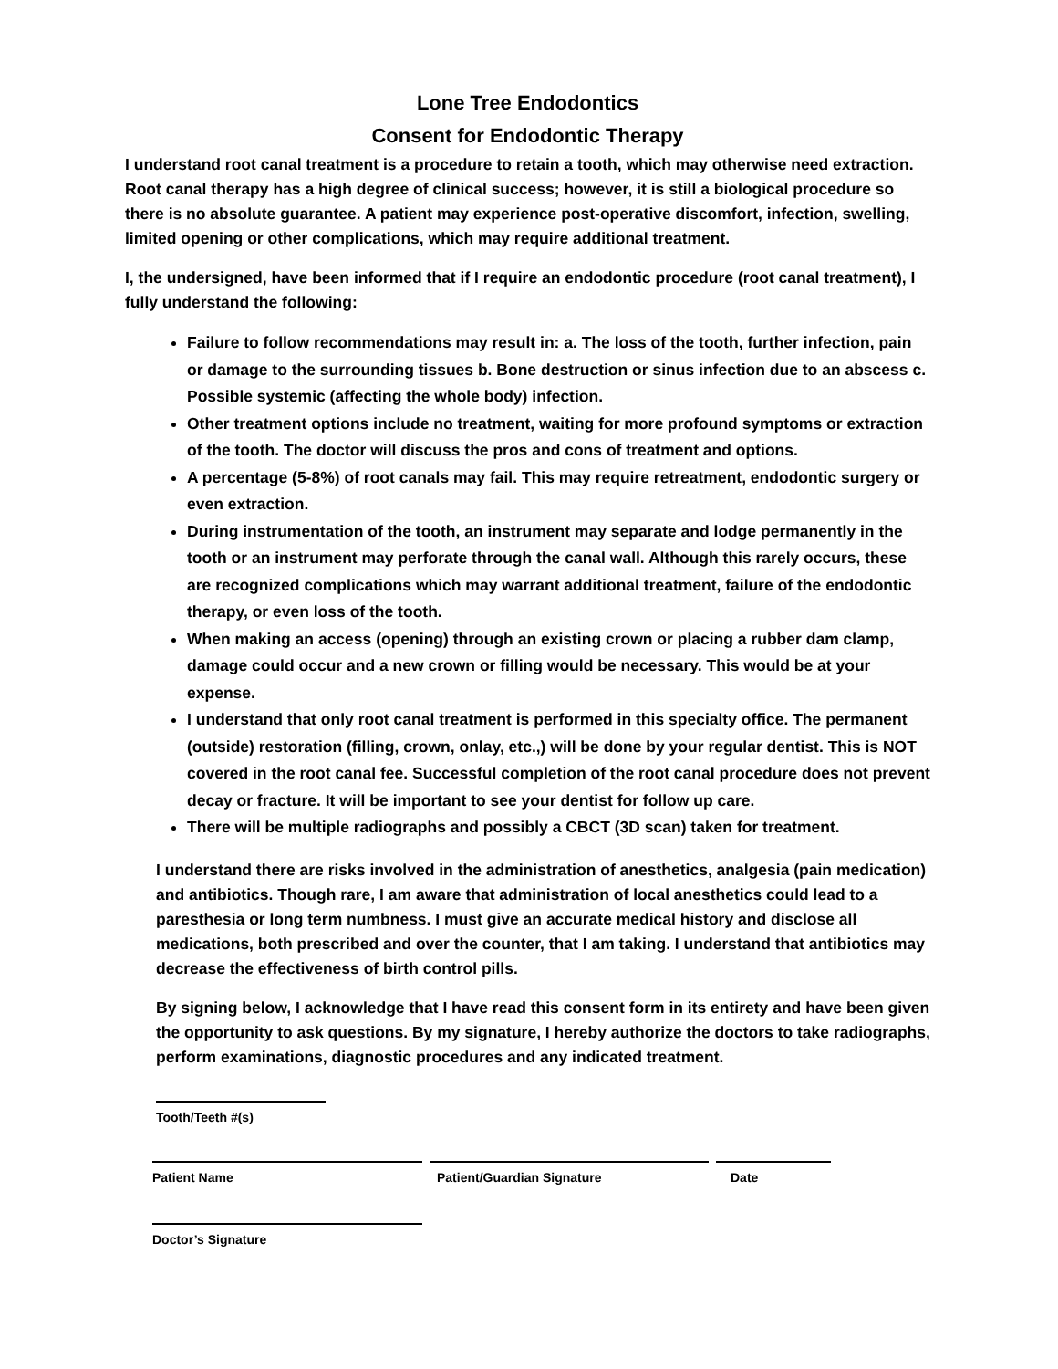Lone Tree Endodontics
Consent for Endodontic Therapy
I understand root canal treatment is a procedure to retain a tooth, which may otherwise need extraction. Root canal therapy has a high degree of clinical success; however, it is still a biological procedure so there is no absolute guarantee. A patient may experience post-operative discomfort, infection, swelling, limited opening or other complications, which may require additional treatment.
I, the undersigned, have been informed that if I require an endodontic procedure (root canal treatment), I fully understand the following:
Failure to follow recommendations may result in: a. The loss of the tooth, further infection, pain or damage to the surrounding tissues b. Bone destruction or sinus infection due to an abscess c. Possible systemic (affecting the whole body) infection.
Other treatment options include no treatment, waiting for more profound symptoms or extraction of the tooth. The doctor will discuss the pros and cons of treatment and options.
A percentage (5-8%) of root canals may fail. This may require retreatment, endodontic surgery or even extraction.
During instrumentation of the tooth, an instrument may separate and lodge permanently in the tooth or an instrument may perforate through the canal wall. Although this rarely occurs, these are recognized complications which may warrant additional treatment, failure of the endodontic therapy, or even loss of the tooth.
When making an access (opening) through an existing crown or placing a rubber dam clamp, damage could occur and a new crown or filling would be necessary. This would be at your expense.
I understand that only root canal treatment is performed in this specialty office. The permanent (outside) restoration (filling, crown, onlay, etc.,) will be done by your regular dentist. This is NOT covered in the root canal fee. Successful completion of the root canal procedure does not prevent decay or fracture. It will be important to see your dentist for follow up care.
There will be multiple radiographs and possibly a CBCT (3D scan) taken for treatment.
I understand there are risks involved in the administration of anesthetics, analgesia (pain medication) and antibiotics. Though rare, I am aware that administration of local anesthetics could lead to a paresthesia or long term numbness. I must give an accurate medical history and disclose all medications, both prescribed and over the counter, that I am taking. I understand that antibiotics may decrease the effectiveness of birth control pills.
By signing below, I acknowledge that I have read this consent form in its entirety and have been given the opportunity to ask questions. By my signature, I hereby authorize the doctors to take radiographs, perform examinations, diagnostic procedures and any indicated treatment.
Tooth/Teeth #(s)
Patient Name Patient/Guardian Signature Date
Doctor’s Signature